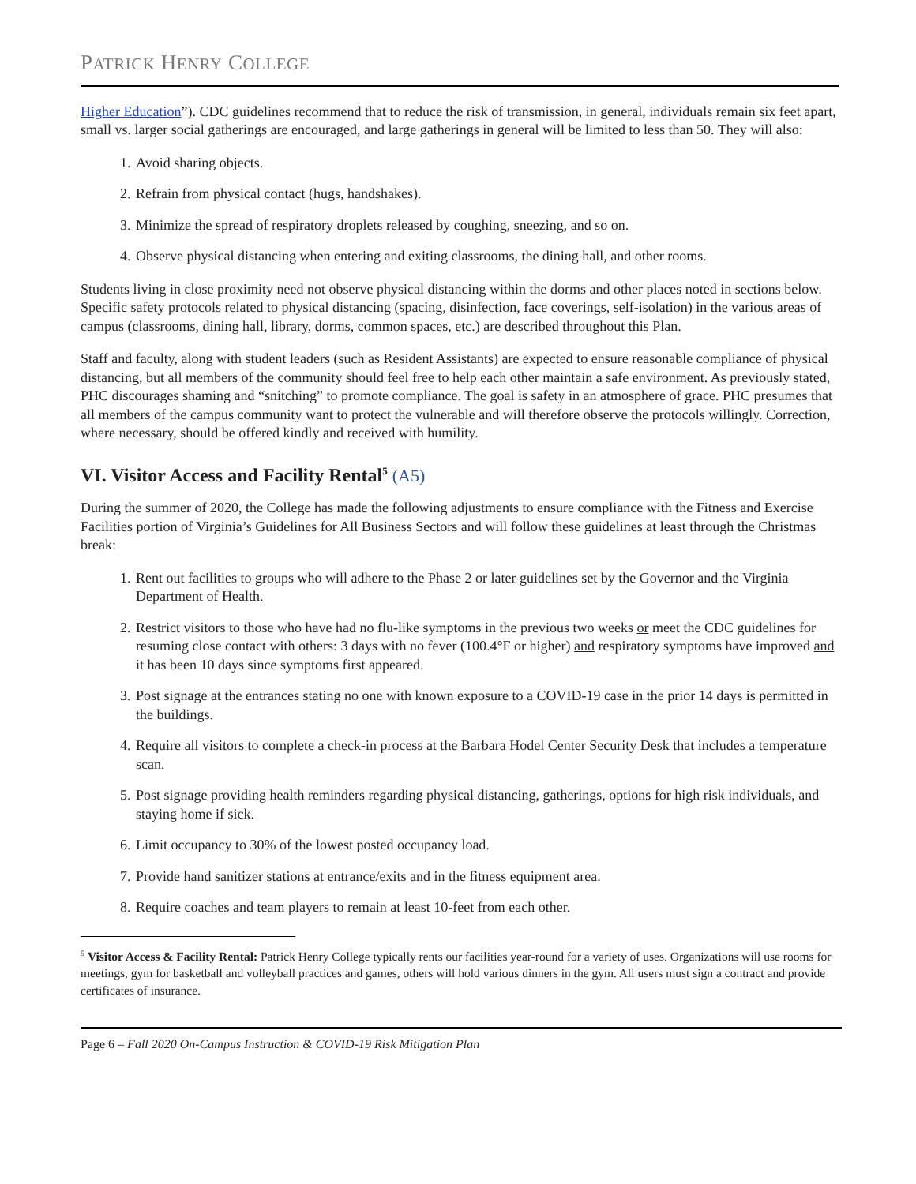PATRICK HENRY COLLEGE
Higher Education”). CDC guidelines recommend that to reduce the risk of transmission, in general, individuals remain six feet apart, small vs. larger social gatherings are encouraged, and large gatherings in general will be limited to less than 50. They will also:
1. Avoid sharing objects.
2. Refrain from physical contact (hugs, handshakes).
3. Minimize the spread of respiratory droplets released by coughing, sneezing, and so on.
4. Observe physical distancing when entering and exiting classrooms, the dining hall, and other rooms.
Students living in close proximity need not observe physical distancing within the dorms and other places noted in sections below. Specific safety protocols related to physical distancing (spacing, disinfection, face coverings, self-isolation) in the various areas of campus (classrooms, dining hall, library, dorms, common spaces, etc.) are described throughout this Plan.
Staff and faculty, along with student leaders (such as Resident Assistants) are expected to ensure reasonable compliance of physical distancing, but all members of the community should feel free to help each other maintain a safe environment. As previously stated, PHC discourages shaming and “snitching” to promote compliance. The goal is safety in an atmosphere of grace. PHC presumes that all members of the campus community want to protect the vulnerable and will therefore observe the protocols willingly. Correction, where necessary, should be offered kindly and received with humility.
VI. Visitor Access and Facility Rental<sup>5</sup> (A5)
During the summer of 2020, the College has made the following adjustments to ensure compliance with the Fitness and Exercise Facilities portion of Virginia’s Guidelines for All Business Sectors and will follow these guidelines at least through the Christmas break:
1. Rent out facilities to groups who will adhere to the Phase 2 or later guidelines set by the Governor and the Virginia Department of Health.
2. Restrict visitors to those who have had no flu-like symptoms in the previous two weeks or meet the CDC guidelines for resuming close contact with others: 3 days with no fever (100.4°F or higher) and respiratory symptoms have improved and it has been 10 days since symptoms first appeared.
3. Post signage at the entrances stating no one with known exposure to a COVID-19 case in the prior 14 days is permitted in the buildings.
4. Require all visitors to complete a check-in process at the Barbara Hodel Center Security Desk that includes a temperature scan.
5. Post signage providing health reminders regarding physical distancing, gatherings, options for high risk individuals, and staying home if sick.
6. Limit occupancy to 30% of the lowest posted occupancy load.
7. Provide hand sanitizer stations at entrance/exits and in the fitness equipment area.
8. Require coaches and team players to remain at least 10-feet from each other.
<sup>5</sup> Visitor Access & Facility Rental: Patrick Henry College typically rents our facilities year-round for a variety of uses. Organizations will use rooms for meetings, gym for basketball and volleyball practices and games, others will hold various dinners in the gym. All users must sign a contract and provide certificates of insurance.
Page 6 – Fall 2020 On-Campus Instruction & COVID-19 Risk Mitigation Plan